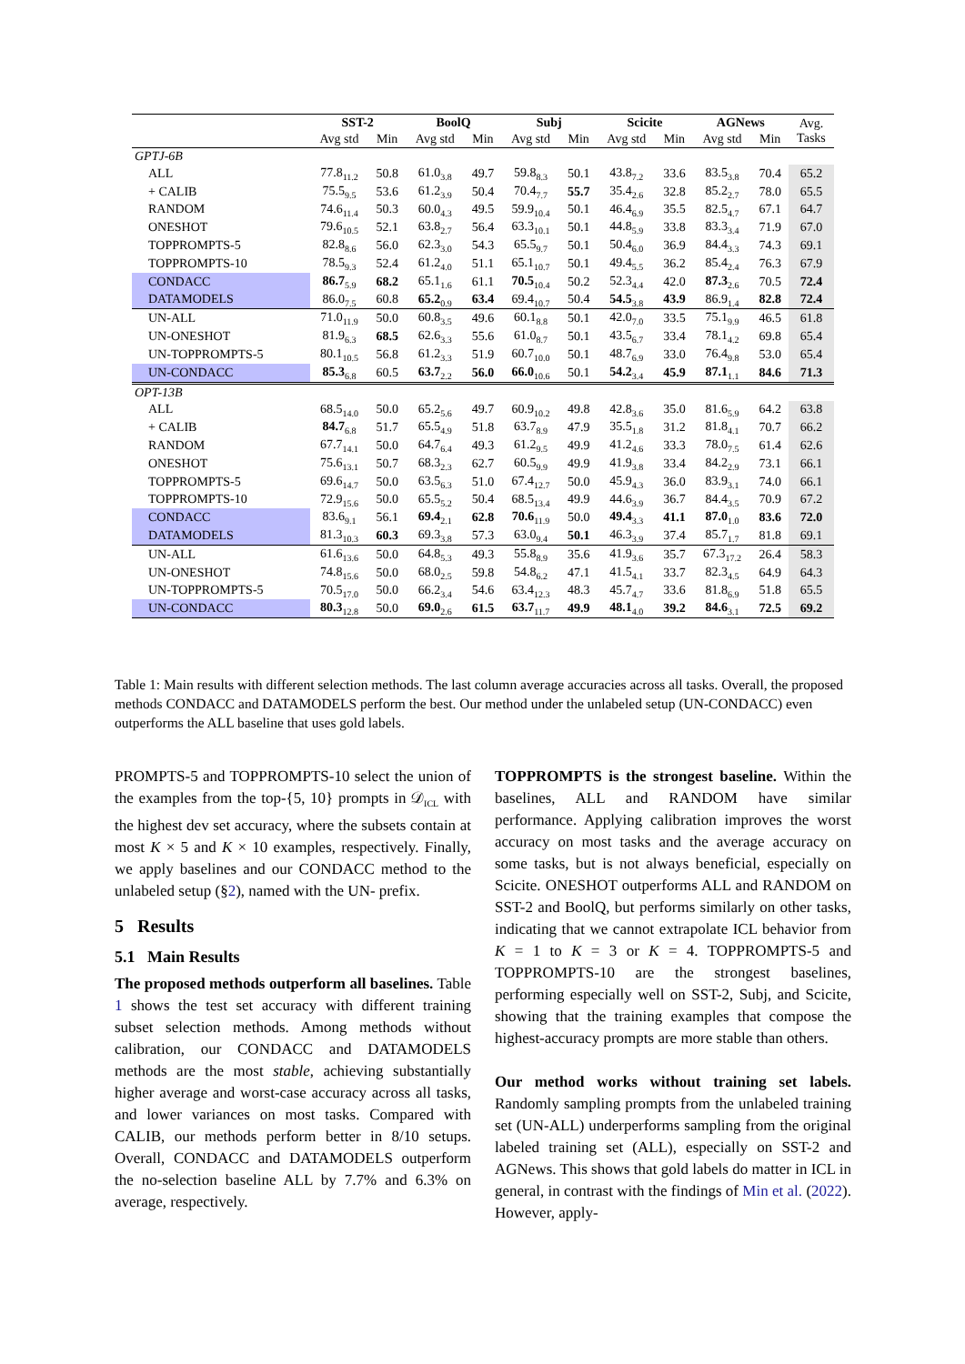| | SST-2 | | BoolQ | | Subj | | Scicite | | AGNews | | Avg. Tasks |
| | Avg std | Min | Avg std | Min | Avg std | Min | Avg std | Min | Avg std | Min | |
| GPTJ-6B | | | | | | | | | | | |
| ALL | 77.8<sub>11.2</sub> | 50.8 | 61.0<sub>3.8</sub> | 49.7 | 59.8<sub>8.3</sub> | 50.1 | 43.8<sub>7.2</sub> | 33.6 | 83.5<sub>3.8</sub> | 70.4 | 65.2 |
| + CALIB | 75.5<sub>9.5</sub> | 53.6 | 61.2<sub>3.9</sub> | 50.4 | 70.4<sub>7.7</sub> | 55.7 | 35.4<sub>2.6</sub> | 32.8 | 85.2<sub>2.7</sub> | 78.0 | 65.5 |
| RANDOM | 74.6<sub>11.4</sub> | 50.3 | 60.0<sub>4.3</sub> | 49.5 | 59.9<sub>10.4</sub> | 50.1 | 46.4<sub>6.9</sub> | 35.5 | 82.5<sub>4.7</sub> | 67.1 | 64.7 |
| ONESHOT | 79.6<sub>10.5</sub> | 52.1 | 63.8<sub>2.7</sub> | 56.4 | 63.3<sub>10.1</sub> | 50.1 | 44.8<sub>5.9</sub> | 33.8 | 83.3<sub>3.4</sub> | 71.9 | 67.0 |
| TOPPROMPTS-5 | 82.8<sub>8.6</sub> | 56.0 | 62.3<sub>3.0</sub> | 54.3 | 65.5<sub>9.7</sub> | 50.1 | 50.4<sub>6.0</sub> | 36.9 | 84.4<sub>3.3</sub> | 74.3 | 69.1 |
| TOPPROMPTS-10 | 78.5<sub>9.3</sub> | 52.4 | 61.2<sub>4.0</sub> | 51.1 | 65.1<sub>10.7</sub> | 50.1 | 49.4<sub>5.5</sub> | 36.2 | 85.4<sub>2.4</sub> | 76.3 | 67.9 |
| CONDACC | 86.7<sub>5.9</sub> | 68.2 | 65.1<sub>1.6</sub> | 61.1 | 70.5<sub>10.4</sub> | 50.2 | 52.3<sub>4.4</sub> | 42.0 | 87.3<sub>2.6</sub> | 70.5 | 72.4 |
| DATAMODELS | 86.0<sub>7.5</sub> | 60.8 | 65.2<sub>0.9</sub> | 63.4 | 69.4<sub>10.7</sub> | 50.4 | 54.5<sub>3.8</sub> | 43.9 | 86.9<sub>1.4</sub> | 82.8 | 72.4 |
| UN-ALL | 71.0<sub>11.9</sub> | 50.0 | 60.8<sub>3.5</sub> | 49.6 | 60.1<sub>8.8</sub> | 50.1 | 42.0<sub>7.0</sub> | 33.5 | 75.1<sub>9.9</sub> | 46.5 | 61.8 |
| UN-ONESHOT | 81.9<sub>6.3</sub> | 68.5 | 62.6<sub>3.3</sub> | 55.6 | 61.0<sub>8.7</sub> | 50.1 | 43.5<sub>6.7</sub> | 33.4 | 78.1<sub>4.2</sub> | 69.8 | 65.4 |
| UN-TOPPROMPTS-5 | 80.1<sub>10.5</sub> | 56.8 | 61.2<sub>3.3</sub> | 51.9 | 60.7<sub>10.0</sub> | 50.1 | 48.7<sub>6.9</sub> | 33.0 | 76.4<sub>9.8</sub> | 53.0 | 65.4 |
| UN-CONDACC | 85.3<sub>6.8</sub> | 60.5 | 63.7<sub>2.2</sub> | 56.0 | 66.0<sub>10.6</sub> | 50.1 | 54.2<sub>3.4</sub> | 45.9 | 87.1<sub>1.1</sub> | 84.6 | 71.3 |
| OPT-13B | | | | | | | | | | | |
| ALL | 68.5<sub>14.0</sub> | 50.0 | 65.2<sub>5.6</sub> | 49.7 | 60.9<sub>10.2</sub> | 49.8 | 42.8<sub>3.6</sub> | 35.0 | 81.6<sub>5.9</sub> | 64.2 | 63.8 |
| + CALIB | 84.7<sub>6.8</sub> | 51.7 | 65.5<sub>4.9</sub> | 51.8 | 63.7<sub>8.9</sub> | 47.9 | 35.5<sub>1.8</sub> | 31.2 | 81.8<sub>4.1</sub> | 70.7 | 66.2 |
| RANDOM | 67.7<sub>14.1</sub> | 50.0 | 64.7<sub>6.4</sub> | 49.3 | 61.2<sub>9.5</sub> | 49.9 | 41.2<sub>4.6</sub> | 33.3 | 78.0<sub>7.5</sub> | 61.4 | 62.6 |
| ONESHOT | 75.6<sub>13.1</sub> | 50.7 | 68.3<sub>2.3</sub> | 62.7 | 60.5<sub>9.9</sub> | 49.9 | 41.9<sub>3.8</sub> | 33.4 | 84.2<sub>2.9</sub> | 73.1 | 66.1 |
| TOPPROMPTS-5 | 69.6<sub>14.7</sub> | 50.0 | 63.5<sub>6.3</sub> | 51.0 | 67.4<sub>12.7</sub> | 50.0 | 45.9<sub>4.3</sub> | 36.0 | 83.9<sub>3.1</sub> | 74.0 | 66.1 |
| TOPPROMPTS-10 | 72.9<sub>15.6</sub> | 50.0 | 65.5<sub>5.2</sub> | 50.4 | 68.5<sub>13.4</sub> | 49.9 | 44.6<sub>3.9</sub> | 36.7 | 84.4<sub>3.5</sub> | 70.9 | 67.2 |
| CONDACC | 83.6<sub>9.1</sub> | 56.1 | 69.4<sub>2.1</sub> | 62.8 | 70.6<sub>11.9</sub> | 50.0 | 49.4<sub>3.3</sub> | 41.1 | 87.0<sub>1.0</sub> | 83.6 | 72.0 |
| DATAMODELS | 81.3<sub>10.3</sub> | 60.3 | 69.3<sub>3.8</sub> | 57.3 | 63.0<sub>9.4</sub> | 50.1 | 46.3<sub>3.9</sub> | 37.4 | 85.7<sub>1.7</sub> | 81.8 | 69.1 |
| UN-ALL | 61.6<sub>13.6</sub> | 50.0 | 64.8<sub>5.3</sub> | 49.3 | 55.8<sub>8.9</sub> | 35.6 | 41.9<sub>3.6</sub> | 35.7 | 67.3<sub>17.2</sub> | 26.4 | 58.3 |
| UN-ONESHOT | 74.8<sub>15.6</sub> | 50.0 | 68.0<sub>2.5</sub> | 59.8 | 54.8<sub>6.2</sub> | 47.1 | 41.5<sub>4.1</sub> | 33.7 | 82.3<sub>4.5</sub> | 64.9 | 64.3 |
| UN-TOPPROMPTS-5 | 70.5<sub>17.0</sub> | 50.0 | 66.2<sub>3.4</sub> | 54.6 | 63.4<sub>12.3</sub> | 48.3 | 45.7<sub>4.7</sub> | 33.6 | 81.8<sub>6.9</sub> | 51.8 | 65.5 |
| UN-CONDACC | 80.3<sub>12.8</sub> | 50.0 | 69.0<sub>2.6</sub> | 61.5 | 63.7<sub>11.7</sub> | 49.9 | 48.1<sub>4.0</sub> | 39.2 | 84.6<sub>3.1</sub> | 72.5 | 69.2 |
Table 1: Main results with different selection methods. The last column average accuracies across all tasks. Overall, the proposed methods CONDACC and DATAMODELS perform the best. Our method under the unlabeled setup (UN-CONDACC) even outperforms the ALL baseline that uses gold labels.
PROMPTS-5 and TOPPROMPTS-10 select the union of the examples from the top-{5, 10} prompts in 𝒟<sub>ICL</sub> with the highest dev set accuracy, where the subsets contain at most K × 5 and K × 10 examples, respectively. Finally, we apply baselines and our CONDACC method to the unlabeled setup (§2), named with the UN- prefix.
5 Results
5.1 Main Results
The proposed methods outperform all baselines. Table 1 shows the test set accuracy with different training subset selection methods. Among methods without calibration, our CONDACC and DATAMODELS methods are the most stable, achieving substantially higher average and worst-case accuracy across all tasks, and lower variances on most tasks. Compared with CALIB, our methods perform better in 8/10 setups. Overall, CONDACC and DATAMODELS outperform the no-selection baseline ALL by 7.7% and 6.3% on average, respectively.
TOPPROMPTS is the strongest baseline. Within the baselines, ALL and RANDOM have similar performance. Applying calibration improves the worst accuracy on most tasks and the average accuracy on some tasks, but is not always beneficial, especially on Scicite. ONESHOT outperforms ALL and RANDOM on SST-2 and BoolQ, but performs similarly on other tasks, indicating that we cannot extrapolate ICL behavior from K = 1 to K = 3 or K = 4. TOPPROMPTS-5 and TOPPROMPTS-10 are the strongest baselines, performing especially well on SST-2, Subj, and Scicite, showing that the training examples that compose the highest-accuracy prompts are more stable than others.
Our method works without training set labels. Randomly sampling prompts from the unlabeled training set (UN-ALL) underperforms sampling from the original labeled training set (ALL), especially on SST-2 and AGNews. This shows that gold labels do matter in ICL in general, in contrast with the findings of Min et al. (2022). However, apply-